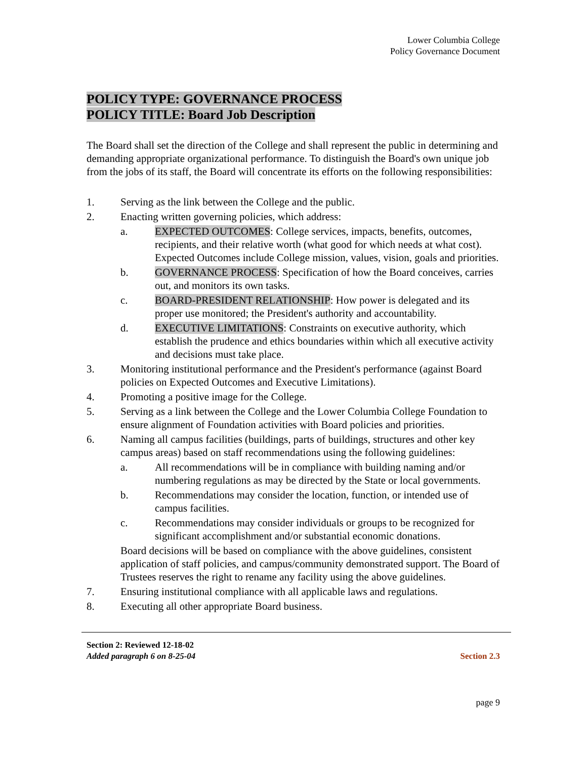Lower Columbia College
Policy Governance Document
POLICY TYPE: GOVERNANCE PROCESS
POLICY TITLE: Board Job Description
The Board shall set the direction of the College and shall represent the public in determining and demanding appropriate organizational performance. To distinguish the Board's own unique job from the jobs of its staff, the Board will concentrate its efforts on the following responsibilities:
1. Serving as the link between the College and the public.
2. Enacting written governing policies, which address:
a. EXPECTED OUTCOMES: College services, impacts, benefits, outcomes, recipients, and their relative worth (what good for which needs at what cost). Expected Outcomes include College mission, values, vision, goals and priorities.
b. GOVERNANCE PROCESS: Specification of how the Board conceives, carries out, and monitors its own tasks.
c. BOARD-PRESIDENT RELATIONSHIP: How power is delegated and its proper use monitored; the President's authority and accountability.
d. EXECUTIVE LIMITATIONS: Constraints on executive authority, which establish the prudence and ethics boundaries within which all executive activity and decisions must take place.
3. Monitoring institutional performance and the President's performance (against Board policies on Expected Outcomes and Executive Limitations).
4. Promoting a positive image for the College.
5. Serving as a link between the College and the Lower Columbia College Foundation to ensure alignment of Foundation activities with Board policies and priorities.
6. Naming all campus facilities (buildings, parts of buildings, structures and other key campus areas) based on staff recommendations using the following guidelines:
a. All recommendations will be in compliance with building naming and/or numbering regulations as may be directed by the State or local governments.
b. Recommendations may consider the location, function, or intended use of campus facilities.
c. Recommendations may consider individuals or groups to be recognized for significant accomplishment and/or substantial economic donations.
Board decisions will be based on compliance with the above guidelines, consistent application of staff policies, and campus/community demonstrated support. The Board of Trustees reserves the right to rename any facility using the above guidelines.
7. Ensuring institutional compliance with all applicable laws and regulations.
8. Executing all other appropriate Board business.
Section 2: Reviewed 12-18-02
Added paragraph 6 on 8-25-04
Section 2.3
page 9